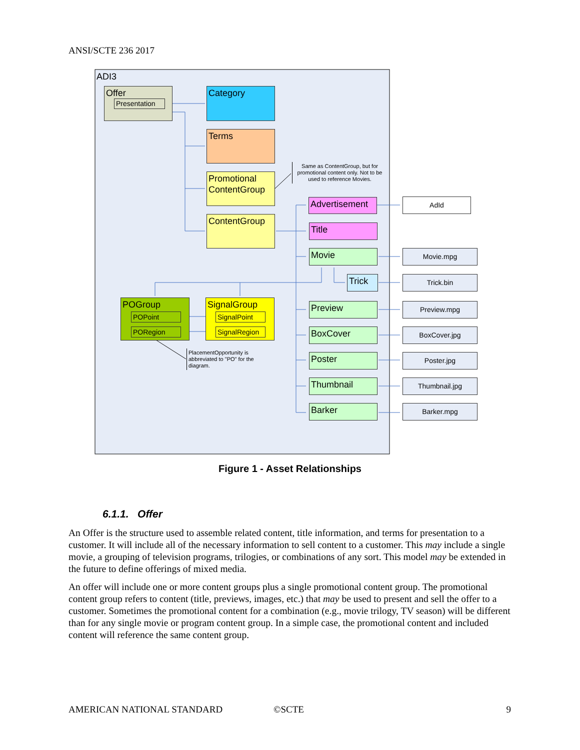ANSI/SCTE 236 2017
ADI3
Offer
Presentation
Category
Terms
Promotional ContentGroup
ContentGroup
Same as ContentGroup, but for promotional content only. Not to be used to reference Movies.
Advertisement
AdId
Title
Movie
Trick
Preview
BoxCover
Poster
Thumbnail
Barker
Movie.mpg
Trick.bin
Preview.mpg
BoxCover.jpg
Poster.jpg
Thumbnail.jpg
Barker.mpg
POGroup
POPoint
PORegion
SignalGroup
SignalPoint
SignalRegion
PlacementOpportunity is abbreviated to "PO" for the diagram.
Figure 1 - Asset Relationships
6.1.1. Offer
An Offer is the structure used to assemble related content, title information, and terms for presentation to a customer. It will include all of the necessary information to sell content to a customer. This may include a single movie, a grouping of television programs, trilogies, or combinations of any sort. This model may be extended in the future to define offerings of mixed media.
An offer will include one or more content groups plus a single promotional content group. The promotional content group refers to content (title, previews, images, etc.) that may be used to present and sell the offer to a customer. Sometimes the promotional content for a combination (e.g., movie trilogy, TV season) will be different than for any single movie or program content group. In a simple case, the promotional content and included content will reference the same content group.
AMERICAN NATIONAL STANDARD ©SCTE 9